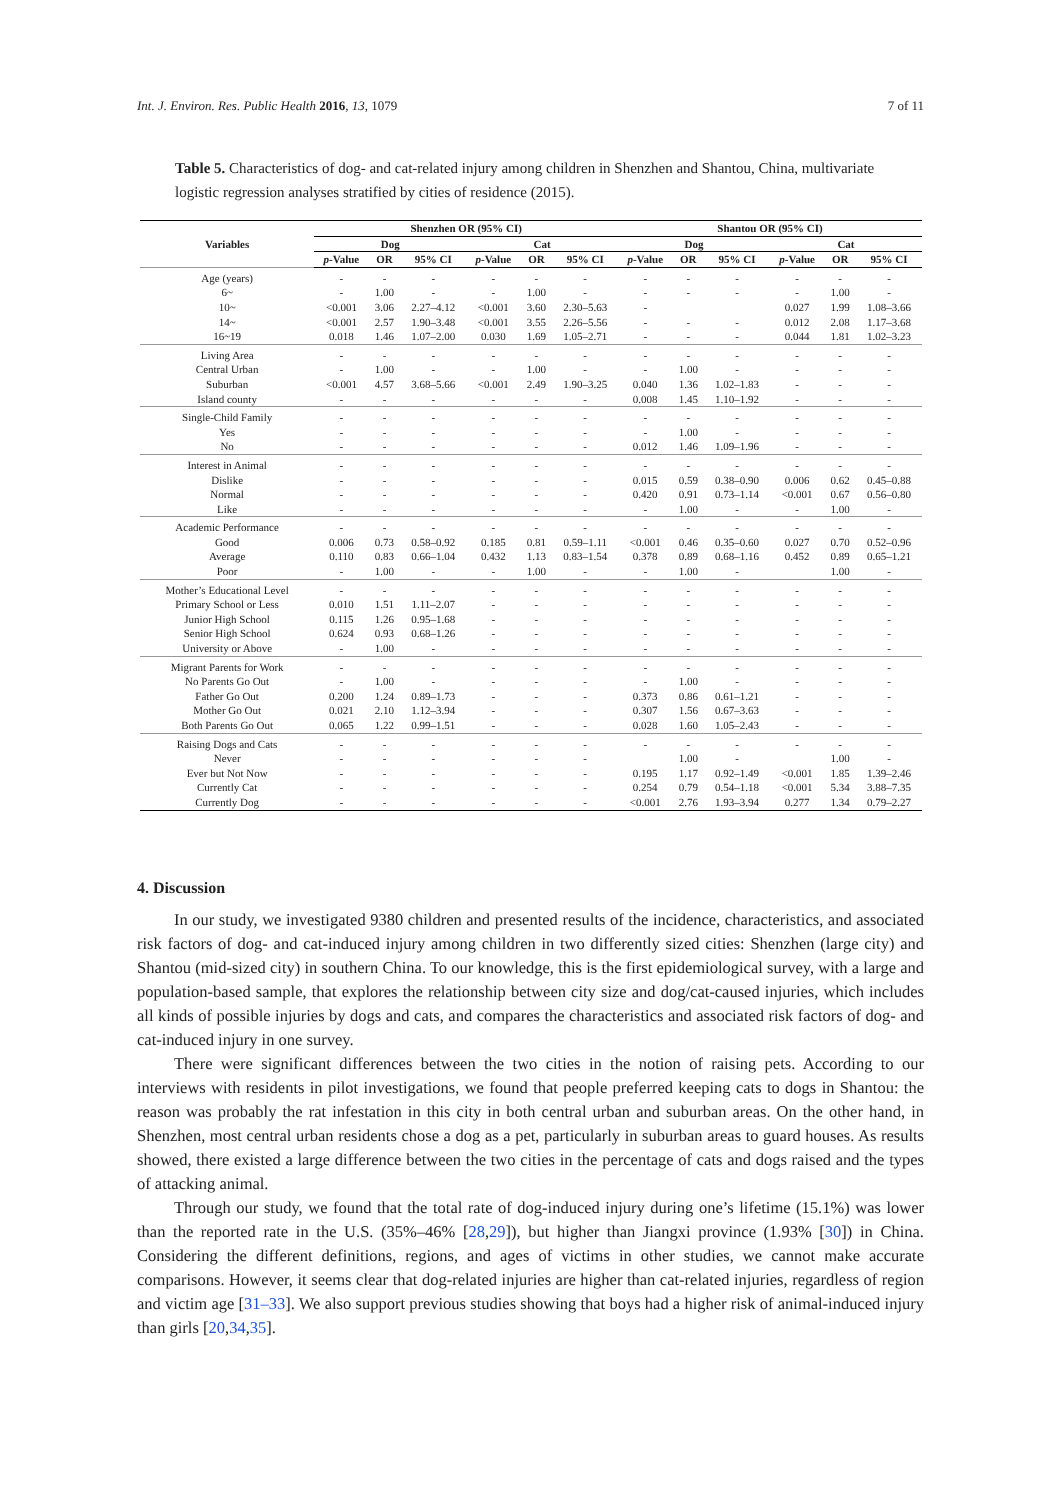Int. J. Environ. Res. Public Health 2016, 13, 1079 7 of 11
Table 5. Characteristics of dog- and cat-related injury among children in Shenzhen and Shantou, China, multivariate logistic regression analyses stratified by cities of residence (2015).
| Variables | Shenzhen OR (95% CI) | | | | | | Shantou OR (95% CI) | | | | | |
| --- | --- | --- | --- | --- | --- | --- | --- | --- | --- | --- | --- | --- |
| | Dog | | | Cat | | | Dog | | | Cat | | |
| | p -Value | OR | 95% CI | p -Value | OR | 95% CI | p -Value | OR | 95% CI | p -Value | OR | 95% CI |
| Age (years) | - | - | - | - | - | - | - | - | - | - | - | - |
| 6~ | - | 1.00 | - | - | 1.00 | - | - | - | - | - | 1.00 | - |
| 10~ | <0.001 | 3.06 | 2.27–4.12 | <0.001 | 3.60 | 2.30–5.63 | - | | | 0.027 | 1.99 | 1.08–3.66 |
| 14~ | <0.001 | 2.57 | 1.90–3.48 | <0.001 | 3.55 | 2.26–5.56 | - | - | - | 0.012 | 2.08 | 1.17–3.68 |
| 16~19 | 0.018 | 1.46 | 1.07–2.00 | 0.030 | 1.69 | 1.05–2.71 | - | - | - | 0.044 | 1.81 | 1.02–3.23 |
| Living Area | - | - | - | - | - | - | - | - | - | - | - | - |
| Central Urban | - | 1.00 | - | - | 1.00 | - | - | 1.00 | - | - | - | - |
| Suburban | <0.001 | 4.57 | 3.68–5.66 | <0.001 | 2.49 | 1.90–3.25 | 0.040 | 1.36 | 1.02–1.83 | - | - | - |
| Island county | - | - | - | - | - | - | 0.008 | 1.45 | 1.10–1.92 | - | - | - |
| Single-Child Family | - | - | - | - | - | - | - | - | - | - | - | - |
| Yes | - | - | - | - | - | - | - | 1.00 | - | - | - | - |
| No | - | - | - | - | - | - | 0.012 | 1.46 | 1.09–1.96 | - | - | - |
| Interest in Animal | - | - | - | - | - | - | - | - | - | - | - | - |
| Dislike | - | - | - | - | - | - | 0.015 | 0.59 | 0.38–0.90 | 0.006 | 0.62 | 0.45–0.88 |
| Normal | - | - | - | - | - | - | 0.420 | 0.91 | 0.73–1.14 | <0.001 | 0.67 | 0.56–0.80 |
| Like | - | - | - | - | - | - | - | 1.00 | - | - | 1.00 | - |
| Academic Performance | - | - | - | - | - | - | - | - | - | - | - | - |
| Good | 0.006 | 0.73 | 0.58–0.92 | 0.185 | 0.81 | 0.59–1.11 | <0.001 | 0.46 | 0.35–0.60 | 0.027 | 0.70 | 0.52–0.96 |
| Average | 0.110 | 0.83 | 0.66–1.04 | 0.432 | 1.13 | 0.83–1.54 | 0.378 | 0.89 | 0.68–1.16 | 0.452 | 0.89 | 0.65–1.21 |
| Poor | - | 1.00 | - | - | 1.00 | - | - | 1.00 | - | | 1.00 | - |
| Mother’s Educational Level | - | - | - | - | - | - | - | - | - | - | - | - |
| Primary School or Less | 0.010 | 1.51 | 1.11–2.07 | - | - | - | - | - | - | - | - | - |
| Junior High School | 0.115 | 1.26 | 0.95–1.68 | - | - | - | - | - | - | - | - | - |
| Senior High School | 0.624 | 0.93 | 0.68–1.26 | - | - | - | - | - | - | - | - | - |
| University or Above | - | 1.00 | - | - | - | - | - | - | - | - | - | - |
| Migrant Parents for Work | - | - | - | - | - | - | - | - | - | - | - | - |
| No Parents Go Out | - | 1.00 | - | - | - | - | - | 1.00 | - | - | - | - |
| Father Go Out | 0.200 | 1.24 | 0.89–1.73 | - | - | - | 0.373 | 0.86 | 0.61–1.21 | - | - | - |
| Mother Go Out | 0.021 | 2.10 | 1.12–3.94 | - | - | - | 0.307 | 1.56 | 0.67–3.63 | - | - | - |
| Both Parents Go Out | 0.065 | 1.22 | 0.99–1.51 | - | - | - | 0.028 | 1.60 | 1.05–2.43 | - | - | - |
| Raising Dogs and Cats | - | - | - | - | - | - | - | - | - | - | - | - |
| Never | - | - | - | - | - | - | | 1.00 | - | | 1.00 | - |
| Ever but Not Now | - | - | - | - | - | - | 0.195 | 1.17 | 0.92–1.49 | <0.001 | 1.85 | 1.39–2.46 |
| Currently Cat | - | - | - | - | - | - | 0.254 | 0.79 | 0.54–1.18 | <0.001 | 5.34 | 3.88–7.35 |
| Currently Dog | - | - | - | - | - | - | <0.001 | 2.76 | 1.93–3.94 | 0.277 | 1.34 | 0.79–2.27 |
4. Discussion
In our study, we investigated 9380 children and presented results of the incidence, characteristics, and associated risk factors of dog- and cat-induced injury among children in two differently sized cities: Shenzhen (large city) and Shantou (mid-sized city) in southern China. To our knowledge, this is the first epidemiological survey, with a large and population-based sample, that explores the relationship between city size and dog/cat-caused injuries, which includes all kinds of possible injuries by dogs and cats, and compares the characteristics and associated risk factors of dog- and cat-induced injury in one survey.
There were significant differences between the two cities in the notion of raising pets. According to our interviews with residents in pilot investigations, we found that people preferred keeping cats to dogs in Shantou: the reason was probably the rat infestation in this city in both central urban and suburban areas. On the other hand, in Shenzhen, most central urban residents chose a dog as a pet, particularly in suburban areas to guard houses. As results showed, there existed a large difference between the two cities in the percentage of cats and dogs raised and the types of attacking animal.
Through our study, we found that the total rate of dog-induced injury during one’s lifetime (15.1%) was lower than the reported rate in the U.S. (35%–46% [28,29]), but higher than Jiangxi province (1.93% [30]) in China. Considering the different definitions, regions, and ages of victims in other studies, we cannot make accurate comparisons. However, it seems clear that dog-related injuries are higher than cat-related injuries, regardless of region and victim age [31–33]. We also support previous studies showing that boys had a higher risk of animal-induced injury than girls [20,34,35].